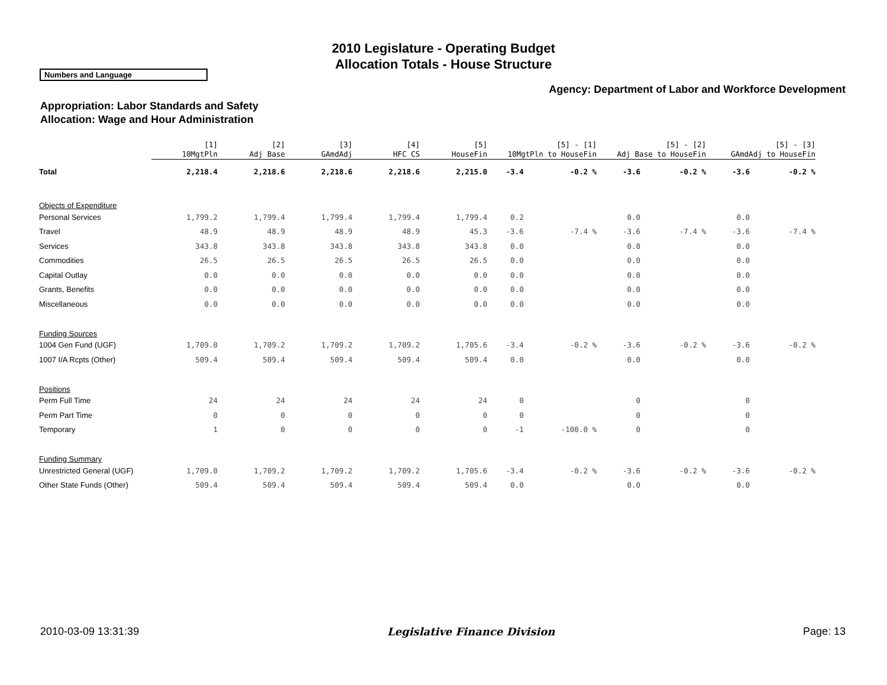2010 Legislature - Operating Budget
Allocation Totals - House Structure
Numbers and Language
Agency: Department of Labor and Workforce Development
Appropriation: Labor Standards and Safety
Allocation: Wage and Hour Administration
| | [1] 10MgtPln | [2] Adj Base | [3] GAmdAdj | [4] HFC CS | [5] HouseFin | [5] - [1] 10MgtPln to HouseFin | | [5] - [2] Adj Base to HouseFin | | [5] - [3] GAmdAdj to HouseFin | |
| --- | --- | --- | --- | --- | --- | --- | --- | --- | --- | --- | --- |
| Total | 2,218.4 | 2,218.6 | 2,218.6 | 2,218.6 | 2,215.0 | -3.4 | -0.2 % | -3.6 | -0.2 % | -3.6 | -0.2 % |
| Objects of Expenditure | | | | | | | | | | | |
| Personal Services | 1,799.2 | 1,799.4 | 1,799.4 | 1,799.4 | 1,799.4 | 0.2 | | 0.0 | | 0.0 | |
| Travel | 48.9 | 48.9 | 48.9 | 48.9 | 45.3 | -3.6 | -7.4 % | -3.6 | -7.4 % | -3.6 | -7.4 % |
| Services | 343.8 | 343.8 | 343.8 | 343.8 | 343.8 | 0.0 | | 0.0 | | 0.0 | |
| Commodities | 26.5 | 26.5 | 26.5 | 26.5 | 26.5 | 0.0 | | 0.0 | | 0.0 | |
| Capital Outlay | 0.0 | 0.0 | 0.0 | 0.0 | 0.0 | 0.0 | | 0.0 | | 0.0 | |
| Grants, Benefits | 0.0 | 0.0 | 0.0 | 0.0 | 0.0 | 0.0 | | 0.0 | | 0.0 | |
| Miscellaneous | 0.0 | 0.0 | 0.0 | 0.0 | 0.0 | 0.0 | | 0.0 | | 0.0 | |
| Funding Sources | | | | | | | | | | | |
| 1004 Gen Fund (UGF) | 1,709.0 | 1,709.2 | 1,709.2 | 1,709.2 | 1,705.6 | -3.4 | -0.2 % | -3.6 | -0.2 % | -3.6 | -0.2 % |
| 1007 I/A Rcpts (Other) | 509.4 | 509.4 | 509.4 | 509.4 | 509.4 | 0.0 | | 0.0 | | 0.0 | |
| Positions | | | | | | | | | | | |
| Perm Full Time | 24 | 24 | 24 | 24 | 24 | 0 | | 0 | | 0 | |
| Perm Part Time | 0 | 0 | 0 | 0 | 0 | 0 | | 0 | | 0 | |
| Temporary | 1 | 0 | 0 | 0 | 0 | -1 | -100.0 % | 0 | | 0 | |
| Funding Summary | | | | | | | | | | | |
| Unrestricted General (UGF) | 1,709.0 | 1,709.2 | 1,709.2 | 1,709.2 | 1,705.6 | -3.4 | -0.2 % | -3.6 | -0.2 % | -3.6 | -0.2 % |
| Other State Funds (Other) | 509.4 | 509.4 | 509.4 | 509.4 | 509.4 | 0.0 | | 0.0 | | 0.0 | |
2010-03-09 13:31:39 Legislative Finance Division Page: 13